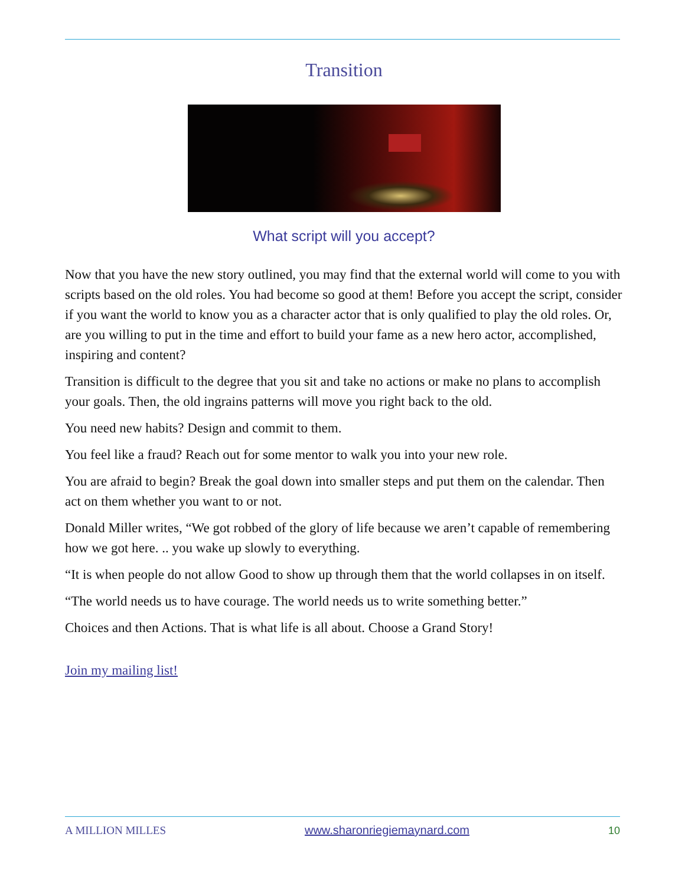Transition
What script will you accept?
Now that you have the new story outlined, you may find that the external world will come to you with scripts based on the old roles. You had become so good at them! Before you accept the script, consider if you want the world to know you as a character actor that is only qualified to play the old roles. Or, are you willing to put in the time and effort to build your fame as a new hero actor, accomplished, inspiring and content?
Transition is difficult to the degree that you sit and take no actions or make no plans to accomplish your goals. Then, the old ingrains patterns will move you right back to the old.
You need new habits? Design and commit to them.
You feel like a fraud? Reach out for some mentor to walk you into your new role.
You are afraid to begin? Break the goal down into smaller steps and put them on the calendar. Then act on them whether you want to or not.
Donald Miller writes, “We got robbed of the glory of life because we aren’t capable of remembering how we got here. .. you wake up slowly to everything.
“It is when people do not allow Good to show up through them that the world collapses in on itself.
“The world needs us to have courage. The world needs us to write something better.”
Choices and then Actions. That is what life is all about. Choose a Grand Story!
Join my mailing list!
A MILLION MILLES www.sharonriegiemaynard.com 10